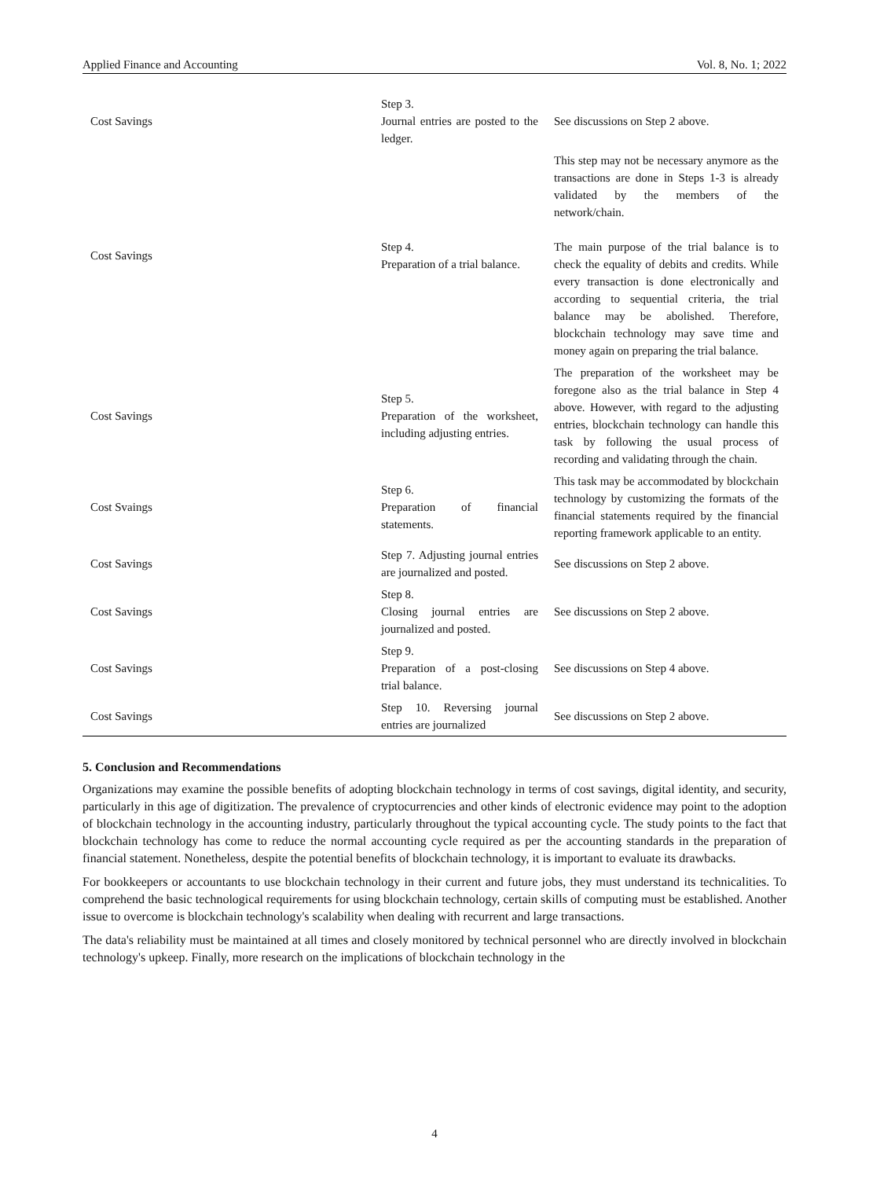Applied Finance and Accounting Vol. 8, No. 1; 2022
| Cost Savings | Step 3. Journal entries are posted to the ledger. | See discussions on Step 2 above. |
| Cost Savings | Step 4. Preparation of a trial balance. | This step may not be necessary anymore as the transactions are done in Steps 1-3 is already validated by the members of the network/chain. The main purpose of the trial balance is to check the equality of debits and credits. While every transaction is done electronically and according to sequential criteria, the trial balance may be abolished. Therefore, blockchain technology may save time and money again on preparing the trial balance. |
| Cost Savings | Step 5. Preparation of the worksheet, including adjusting entries. | The preparation of the worksheet may be foregone also as the trial balance in Step 4 above. However, with regard to the adjusting entries, blockchain technology can handle this task by following the usual process of recording and validating through the chain. |
| Cost Svaings | Step 6. Preparation of financial statements. | This task may be accommodated by blockchain technology by customizing the formats of the financial statements required by the financial reporting framework applicable to an entity. |
| Cost Savings | Step 7. Adjusting journal entries are journalized and posted. | See discussions on Step 2 above. |
| Cost Savings | Step 8. Closing journal entries are journalized and posted. | See discussions on Step 2 above. |
| Cost Savings | Step 9. Preparation of a post-closing trial balance. | See discussions on Step 4 above. |
| Cost Savings | Step 10. Reversing journal entries are journalized | See discussions on Step 2 above. |
5. Conclusion and Recommendations
Organizations may examine the possible benefits of adopting blockchain technology in terms of cost savings, digital identity, and security, particularly in this age of digitization. The prevalence of cryptocurrencies and other kinds of electronic evidence may point to the adoption of blockchain technology in the accounting industry, particularly throughout the typical accounting cycle. The study points to the fact that blockchain technology has come to reduce the normal accounting cycle required as per the accounting standards in the preparation of financial statement. Nonetheless, despite the potential benefits of blockchain technology, it is important to evaluate its drawbacks.
For bookkeepers or accountants to use blockchain technology in their current and future jobs, they must understand its technicalities. To comprehend the basic technological requirements for using blockchain technology, certain skills of computing must be established. Another issue to overcome is blockchain technology's scalability when dealing with recurrent and large transactions.
The data's reliability must be maintained at all times and closely monitored by technical personnel who are directly involved in blockchain technology's upkeep. Finally, more research on the implications of blockchain technology in the
4